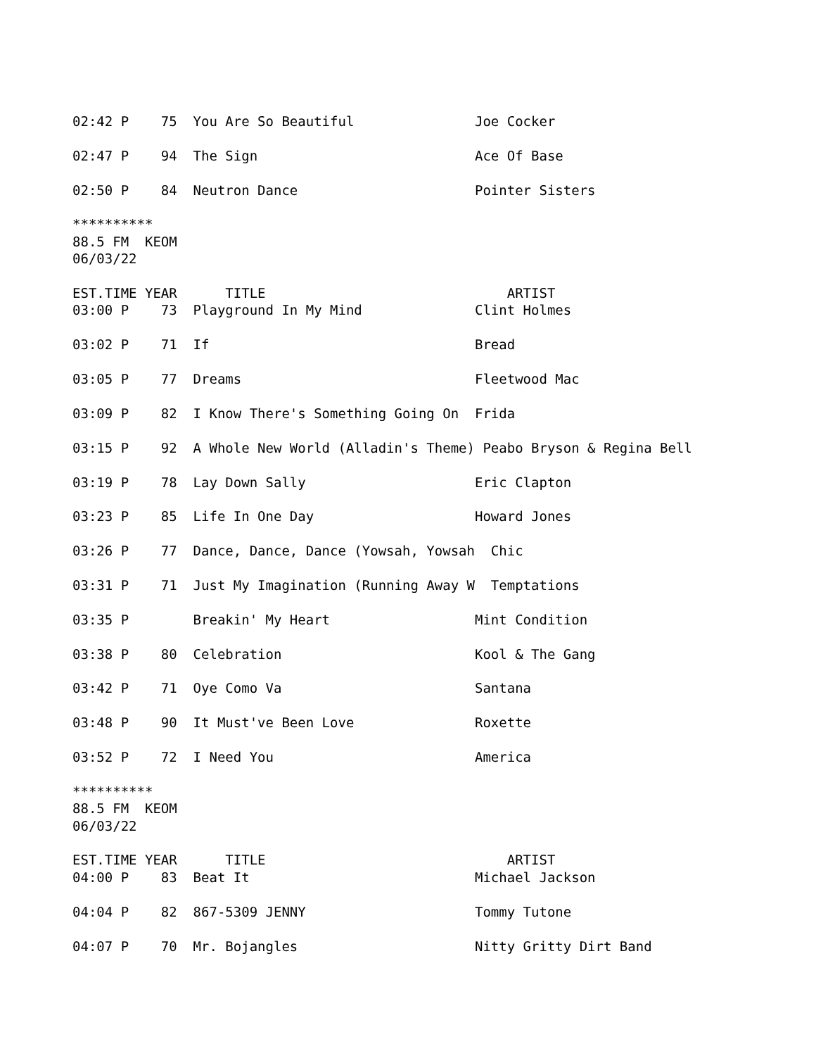02:42 P    75  You Are So Beautiful               Joe Cocker

02:47 P    94  The Sign                           Ace Of Base

02:50 P    84  Neutron Dance                      Pointer Sisters

**********
88.5 FM  KEOM
06/03/22

EST.TIME YEAR      TITLE                              ARTIST
03:00 P    73  Playground In My Mind              Clint Holmes

03:02 P    71  If                                 Bread

03:05 P    77  Dreams                             Fleetwood Mac

03:09 P    82  I Know There's Something Going On  Frida

03:15 P    92  A Whole New World (Alladin's Theme) Peabo Bryson & Regina Bell

03:19 P    78  Lay Down Sally                     Eric Clapton

03:23 P    85  Life In One Day                    Howard Jones

03:26 P    77  Dance, Dance, Dance (Yowsah, Yowsah  Chic

03:31 P    71  Just My Imagination (Running Away W  Temptations

03:35 P        Breakin' My Heart                  Mint Condition

03:38 P    80  Celebration                        Kool & The Gang

03:42 P    71  Oye Como Va                        Santana

03:48 P    90  It Must've Been Love               Roxette

03:52 P    72  I Need You                         America

**********
88.5 FM  KEOM
06/03/22

EST.TIME YEAR      TITLE                              ARTIST
04:00 P    83  Beat It                            Michael Jackson

04:04 P    82  867-5309 JENNY                     Tommy Tutone

04:07 P    70  Mr. Bojangles                      Nitty Gritty Dirt Band